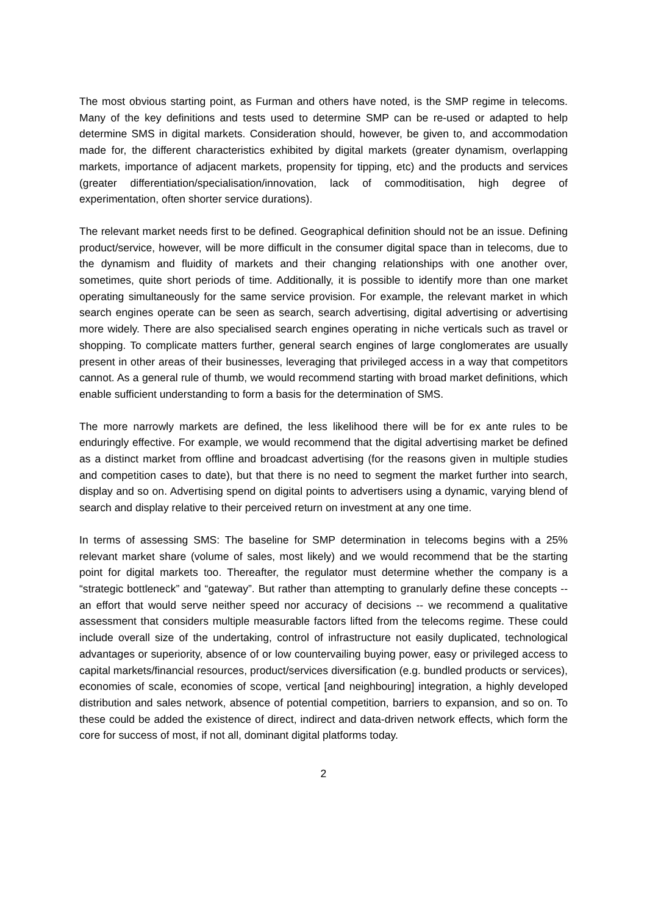The most obvious starting point, as Furman and others have noted, is the SMP regime in telecoms. Many of the key definitions and tests used to determine SMP can be re-used or adapted to help determine SMS in digital markets. Consideration should, however, be given to, and accommodation made for, the different characteristics exhibited by digital markets (greater dynamism, overlapping markets, importance of adjacent markets, propensity for tipping, etc) and the products and services (greater differentiation/specialisation/innovation, lack of commoditisation, high degree of experimentation, often shorter service durations).
The relevant market needs first to be defined. Geographical definition should not be an issue. Defining product/service, however, will be more difficult in the consumer digital space than in telecoms, due to the dynamism and fluidity of markets and their changing relationships with one another over, sometimes, quite short periods of time. Additionally, it is possible to identify more than one market operating simultaneously for the same service provision. For example, the relevant market in which search engines operate can be seen as search, search advertising, digital advertising or advertising more widely. There are also specialised search engines operating in niche verticals such as travel or shopping. To complicate matters further, general search engines of large conglomerates are usually present in other areas of their businesses, leveraging that privileged access in a way that competitors cannot. As a general rule of thumb, we would recommend starting with broad market definitions, which enable sufficient understanding to form a basis for the determination of SMS.
The more narrowly markets are defined, the less likelihood there will be for ex ante rules to be enduringly effective. For example, we would recommend that the digital advertising market be defined as a distinct market from offline and broadcast advertising (for the reasons given in multiple studies and competition cases to date), but that there is no need to segment the market further into search, display and so on. Advertising spend on digital points to advertisers using a dynamic, varying blend of search and display relative to their perceived return on investment at any one time.
In terms of assessing SMS: The baseline for SMP determination in telecoms begins with a 25% relevant market share (volume of sales, most likely) and we would recommend that be the starting point for digital markets too. Thereafter, the regulator must determine whether the company is a “strategic bottleneck” and “gateway”. But rather than attempting to granularly define these concepts -- an effort that would serve neither speed nor accuracy of decisions -- we recommend a qualitative assessment that considers multiple measurable factors lifted from the telecoms regime. These could include overall size of the undertaking, control of infrastructure not easily duplicated, technological advantages or superiority, absence of or low countervailing buying power, easy or privileged access to capital markets/financial resources, product/services diversification (e.g. bundled products or services), economies of scale, economies of scope, vertical [and neighbouring] integration, a highly developed distribution and sales network, absence of potential competition, barriers to expansion, and so on. To these could be added the existence of direct, indirect and data-driven network effects, which form the core for success of most, if not all, dominant digital platforms today.
2